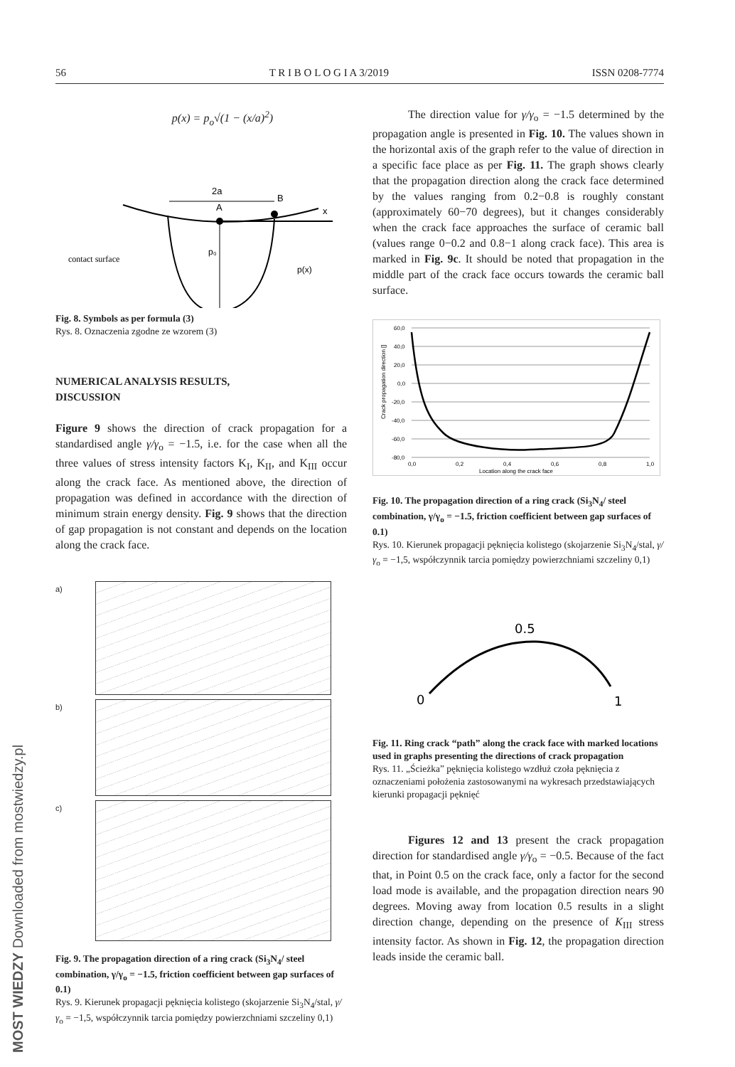56 T R I B O L O G I A 3/2019 ISSN 0208-7774
p(x) = p<sub>o</sub>√(1 − (x/a)<sup>2</sup>)
2a
A
B
x
p₀
p(x)
contact surface
Fig. 8. Symbols as per formula (3)
Rys. 8. Oznaczenia zgodne ze wzorem (3)
NUMERICAL ANALYSIS RESULTS,
DISCUSSION
Figure 9 shows the direction of crack propagation for a standardised angle γ/γ<sub>o</sub> = −1.5, i.e. for the case when all the three values of stress intensity factors K<sub>I</sub>, K<sub>II</sub>, and K<sub>III</sub> occur along the crack face. As mentioned above, the direction of propagation was defined in accordance with the direction of minimum strain energy density. Fig. 9 shows that the direction of gap propagation is not constant and depends on the location along the crack face.
a)
b)
c)
Fig. 9. The propagation direction of a ring crack (Si<sub>3</sub>N<sub>4</sub>/ steel combination, γ/γ<sub>o</sub> = −1.5, friction coefficient between gap surfaces of 0.1)
Rys. 9. Kierunek propagacji pęknięcia kolistego (skojarzenie Si<sub>3</sub>N<sub>4</sub>/stal, γ/γ<sub>o</sub> = −1,5, współczynnik tarcia pomiędzy powierzchniami szczeliny 0,1)
The direction value for γ/γ<sub>o</sub> = −1.5 determined by the propagation angle is presented in Fig. 10. The values shown in the horizontal axis of the graph refer to the value of direction in a specific face place as per Fig. 11. The graph shows clearly that the propagation direction along the crack face determined by the values ranging from 0.2−0.8 is roughly constant (approximately 60−70 degrees), but it changes considerably when the crack face approaches the surface of ceramic ball (values range 0−0.2 and 0.8−1 along crack face). This area is marked in Fig. 9c. It should be noted that propagation in the middle part of the crack face occurs towards the ceramic ball surface.
60,0
40,0
20,0
0,0
-20,0
-40,0
-60,0
-80,0
0,0
0,2
0,4
0,6
0,8
1,0
Location along the crack face
Crack propagation direction []
Fig. 10. The propagation direction of a ring crack (Si<sub>3</sub>N<sub>4</sub>/ steel combination, γ/γ<sub>o</sub> = −1.5, friction coefficient between gap surfaces of 0.1)
Rys. 10. Kierunek propagacji pęknięcia kolistego (skojarzenie Si<sub>3</sub>N<sub>4</sub>/stal, γ/γ<sub>o</sub> = −1,5, współczynnik tarcia pomiędzy powierzchniami szczeliny 0,1)
0.5
0
1
Fig. 11. Ring crack “path” along the crack face with marked locations used in graphs presenting the directions of crack propagation
Rys. 11. „Ścieżka” pęknięcia kolistego wzdłuż czoła pęknięcia z oznaczeniami położenia zastosowanymi na wykresach przedstawiających kierunki propagacji pęknięć
Figures 12 and 13 present the crack propagation direction for standardised angle γ/γ<sub>o</sub> = −0.5. Because of the fact that, in Point 0.5 on the crack face, only a factor for the second load mode is available, and the propagation direction nears 90 degrees. Moving away from location 0.5 results in a slight direction change, depending on the presence of K<sub>III</sub> stress intensity factor. As shown in Fig. 12, the propagation direction leads inside the ceramic ball.
MOST WIEDZY Downloaded from mostwiedzy.pl